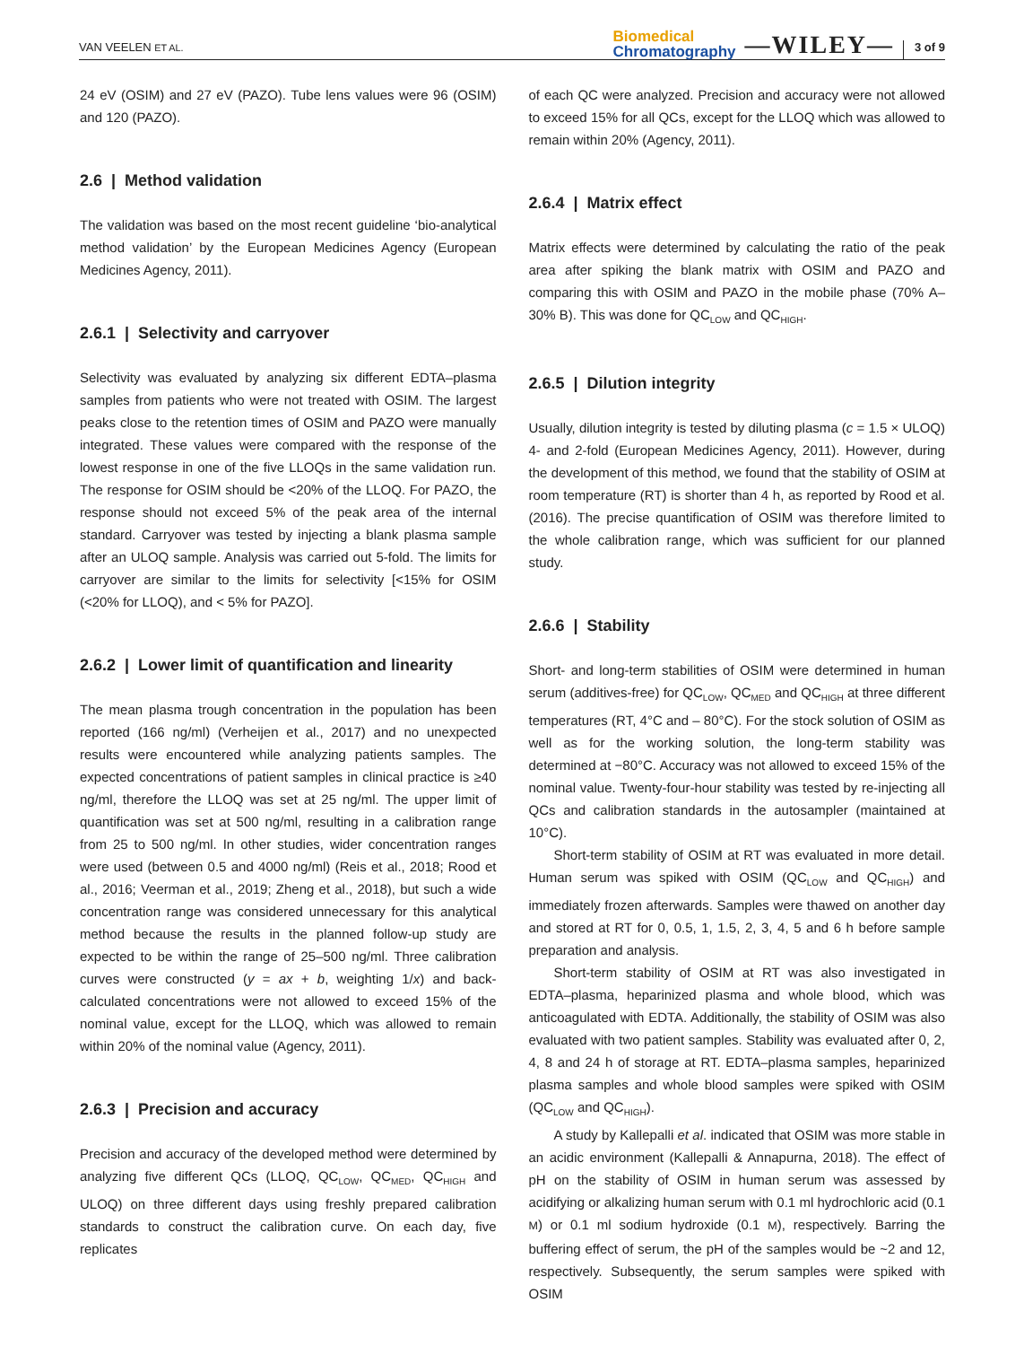VAN VEELEN ET AL.
Biomedical
Chromatography
—WILEY—
3 of 9
24 eV (OSIM) and 27 eV (PAZO). Tube lens values were 96 (OSIM) and 120 (PAZO).
2.6 | Method validation
The validation was based on the most recent guideline ‘bio-analytical method validation’ by the European Medicines Agency (European Medicines Agency, 2011).
2.6.1 | Selectivity and carryover
Selectivity was evaluated by analyzing six different EDTA–plasma samples from patients who were not treated with OSIM. The largest peaks close to the retention times of OSIM and PAZO were manually integrated. These values were compared with the response of the lowest response in one of the five LLOQs in the same validation run. The response for OSIM should be <20% of the LLOQ. For PAZO, the response should not exceed 5% of the peak area of the internal standard. Carryover was tested by injecting a blank plasma sample after an ULOQ sample. Analysis was carried out 5-fold. The limits for carryover are similar to the limits for selectivity [<15% for OSIM (<20% for LLOQ), and < 5% for PAZO].
2.6.2 | Lower limit of quantification and linearity
The mean plasma trough concentration in the population has been reported (166 ng/ml) (Verheijen et al., 2017) and no unexpected results were encountered while analyzing patients samples. The expected concentrations of patient samples in clinical practice is ≥40 ng/ml, therefore the LLOQ was set at 25 ng/ml. The upper limit of quantification was set at 500 ng/ml, resulting in a calibration range from 25 to 500 ng/ml. In other studies, wider concentration ranges were used (between 0.5 and 4000 ng/ml) (Reis et al., 2018; Rood et al., 2016; Veerman et al., 2019; Zheng et al., 2018), but such a wide concentration range was considered unnecessary for this analytical method because the results in the planned follow-up study are expected to be within the range of 25–500 ng/ml. Three calibration curves were constructed (y = ax + b, weighting 1/x) and back-calculated concentrations were not allowed to exceed 15% of the nominal value, except for the LLOQ, which was allowed to remain within 20% of the nominal value (Agency, 2011).
2.6.3 | Precision and accuracy
Precision and accuracy of the developed method were determined by analyzing five different QCs (LLOQ, QC<sub>LOW</sub>, QC<sub>MED</sub>, QC<sub>HIGH</sub> and ULOQ) on three different days using freshly prepared calibration standards to construct the calibration curve. On each day, five replicates
of each QC were analyzed. Precision and accuracy were not allowed to exceed 15% for all QCs, except for the LLOQ which was allowed to remain within 20% (Agency, 2011).
2.6.4 | Matrix effect
Matrix effects were determined by calculating the ratio of the peak area after spiking the blank matrix with OSIM and PAZO and comparing this with OSIM and PAZO in the mobile phase (70% A–30% B). This was done for QC<sub>LOW</sub> and QC<sub>HIGH</sub>.
2.6.5 | Dilution integrity
Usually, dilution integrity is tested by diluting plasma (c = 1.5 × ULOQ) 4- and 2-fold (European Medicines Agency, 2011). However, during the development of this method, we found that the stability of OSIM at room temperature (RT) is shorter than 4 h, as reported by Rood et al. (2016). The precise quantification of OSIM was therefore limited to the whole calibration range, which was sufficient for our planned study.
2.6.6 | Stability
Short- and long-term stabilities of OSIM were determined in human serum (additives-free) for QC<sub>LOW</sub>, QC<sub>MED</sub> and QC<sub>HIGH</sub> at three different temperatures (RT, 4°C and – 80°C). For the stock solution of OSIM as well as for the working solution, the long-term stability was determined at −80°C. Accuracy was not allowed to exceed 15% of the nominal value. Twenty-four-hour stability was tested by re-injecting all QCs and calibration standards in the autosampler (maintained at 10°C).
Short-term stability of OSIM at RT was evaluated in more detail. Human serum was spiked with OSIM (QC<sub>LOW</sub> and QC<sub>HIGH</sub>) and immediately frozen afterwards. Samples were thawed on another day and stored at RT for 0, 0.5, 1, 1.5, 2, 3, 4, 5 and 6 h before sample preparation and analysis.
Short-term stability of OSIM at RT was also investigated in EDTA–plasma, heparinized plasma and whole blood, which was anticoagulated with EDTA. Additionally, the stability of OSIM was also evaluated with two patient samples. Stability was evaluated after 0, 2, 4, 8 and 24 h of storage at RT. EDTA–plasma samples, heparinized plasma samples and whole blood samples were spiked with OSIM (QC<sub>LOW</sub> and QC<sub>HIGH</sub>).
A study by Kallepalli et al. indicated that OSIM was more stable in an acidic environment (Kallepalli & Annapurna, 2018). The effect of pH on the stability of OSIM in human serum was assessed by acidifying or alkalizing human serum with 0.1 ml hydrochloric acid (0.1 M) or 0.1 ml sodium hydroxide (0.1 M), respectively. Barring the buffering effect of serum, the pH of the samples would be ~2 and 12, respectively. Subsequently, the serum samples were spiked with OSIM